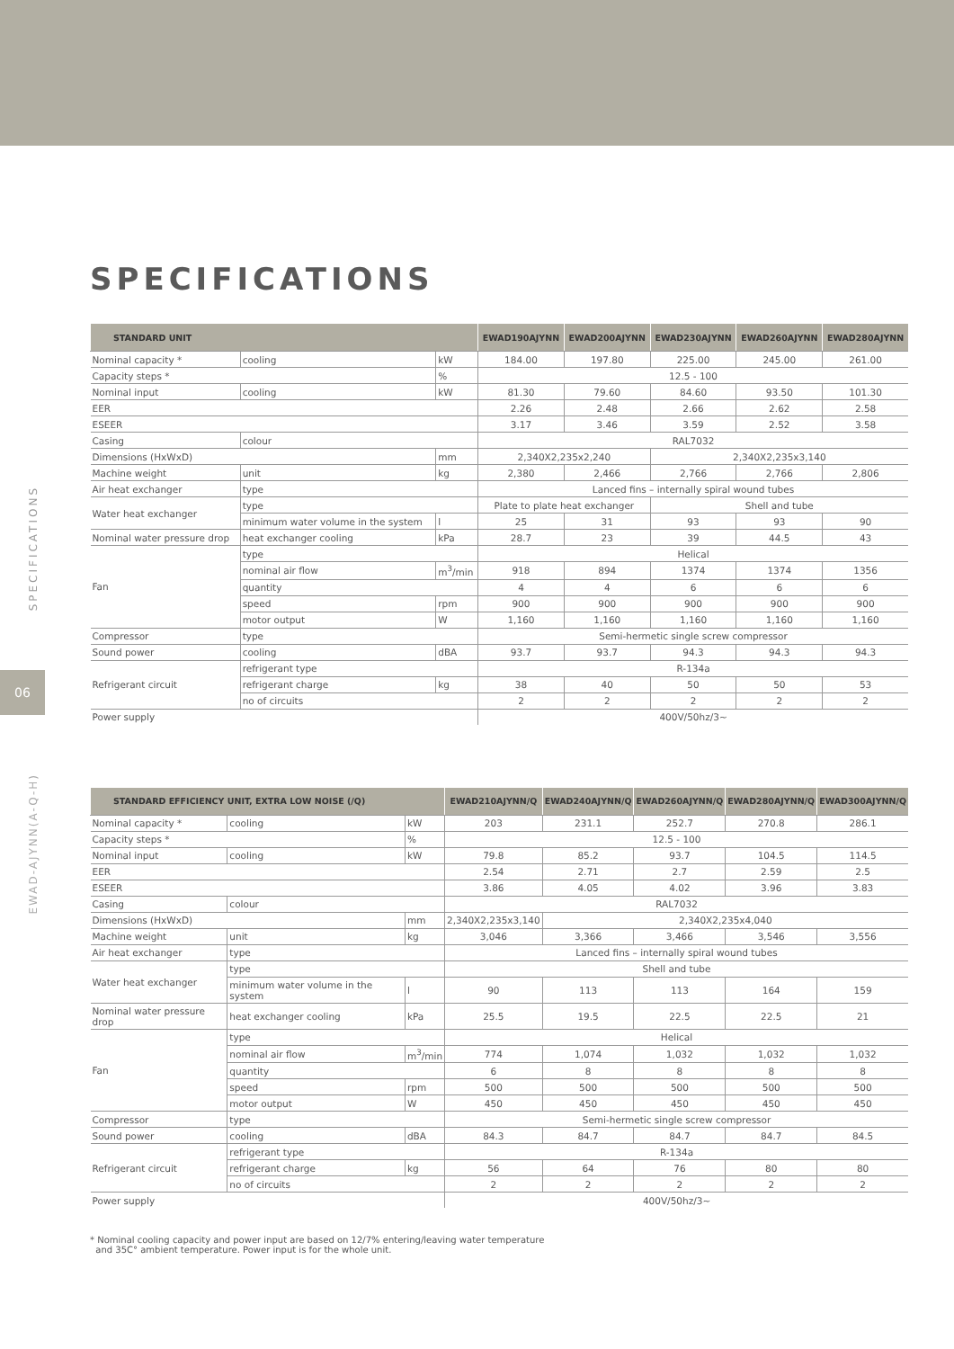SPECIFICATIONS
06
EWAD-AJYNN(A-Q-H)
SPECIFICATIONS
| STANDARD UNIT | | | EWAD190AJYNN | EWAD200AJYNN | EWAD230AJYNN | EWAD260AJYNN | EWAD280AJYNN |
| --- | --- | --- | --- | --- | --- | --- | --- |
| Nominal capacity * | cooling | kW | 184.00 | 197.80 | 225.00 | 245.00 | 261.00 |
| Capacity steps * | | % | 12.5 - 100 | | | | |
| Nominal input | cooling | kW | 81.30 | 79.60 | 84.60 | 93.50 | 101.30 |
| EER | | | 2.26 | 2.48 | 2.66 | 2.62 | 2.58 |
| ESEER | | | 3.17 | 3.46 | 3.59 | 2.52 | 3.58 |
| Casing | colour | | RAL7032 | | | | |
| Dimensions (HxWxD) | | mm | 2,340X2,235x2,240 | | 2,340X2,235x3,140 | | |
| Machine weight | unit | kg | 2,380 | 2,466 | 2,766 | 2,766 | 2,806 |
| Air heat exchanger | type | | Lanced fins – internally spiral wound tubes | | | | |
| Water heat exchanger | type | | Plate to plate heat exchanger | | Shell and tube | | |
| | minimum water volume in the system | l | 25 | 31 | 93 | 93 | 90 |
| Nominal water pressure drop | heat exchanger cooling | kPa | 28.7 | 23 | 39 | 44.5 | 43 |
| Fan | type | | Helical | | | | |
| | nominal air flow | m<sup>3</sup>/min | 918 | 894 | 1374 | 1374 | 1356 |
| | quantity | | 4 | 4 | 6 | 6 | 6 |
| | speed | rpm | 900 | 900 | 900 | 900 | 900 |
| | motor output | W | 1,160 | 1,160 | 1,160 | 1,160 | 1,160 |
| Compressor | type | | Semi-hermetic single screw compressor | | | | |
| Sound power | cooling | dBA | 93.7 | 93.7 | 94.3 | 94.3 | 94.3 |
| Refrigerant circuit | refrigerant type | | R-134a | | | | |
| | refrigerant charge | kg | 38 | 40 | 50 | 50 | 53 |
| | no of circuits | | 2 | 2 | 2 | 2 | 2 |
| Power supply | | | 400V/50hz/3~ | | | | |
| STANDARD EFFICIENCY UNIT, EXTRA LOW NOISE (/Q) | | | EWAD210AJYNN/Q | EWAD240AJYNN/Q | EWAD260AJYNN/Q | EWAD280AJYNN/Q | EWAD300AJYNN/Q |
| --- | --- | --- | --- | --- | --- | --- | --- |
| Nominal capacity * | cooling | kW | 203 | 231.1 | 252.7 | 270.8 | 286.1 |
| Capacity steps * | | % | 12.5 - 100 | | | | |
| Nominal input | cooling | kW | 79.8 | 85.2 | 93.7 | 104.5 | 114.5 |
| EER | | | 2.54 | 2.71 | 2.7 | 2.59 | 2.5 |
| ESEER | | | 3.86 | 4.05 | 4.02 | 3.96 | 3.83 |
| Casing | colour | | RAL7032 | | | | |
| Dimensions (HxWxD) | | mm | 2,340X2,235x3,140 | 2,340X2,235x4,040 | | | |
| Machine weight | unit | kg | 3,046 | 3,366 | 3,466 | 3,546 | 3,556 |
| Air heat exchanger | type | | Lanced fins – internally spiral wound tubes | | | | |
| Water heat exchanger | type | | Shell and tube | | | | |
| | minimum water volume in the system | l | 90 | 113 | 113 | 164 | 159 |
| Nominal water pressure drop | heat exchanger cooling | kPa | 25.5 | 19.5 | 22.5 | 22.5 | 21 |
| Fan | type | | Helical | | | | |
| | nominal air flow | m<sup>3</sup>/min | 774 | 1,074 | 1,032 | 1,032 | 1,032 |
| | quantity | | 6 | 8 | 8 | 8 | 8 |
| | speed | rpm | 500 | 500 | 500 | 500 | 500 |
| | motor output | W | 450 | 450 | 450 | 450 | 450 |
| Compressor | type | | Semi-hermetic single screw compressor | | | | |
| Sound power | cooling | dBA | 84.3 | 84.7 | 84.7 | 84.7 | 84.5 |
| Refrigerant circuit | refrigerant type | | R-134a | | | | |
| | refrigerant charge | kg | 56 | 64 | 76 | 80 | 80 |
| | no of circuits | | 2 | 2 | 2 | 2 | 2 |
| Power supply | | | 400V/50hz/3~ | | | | |
* Nominal cooling capacity and power input are based on 12/7% entering/leaving water temperature
and 35C° ambient temperature. Power input is for the whole unit.